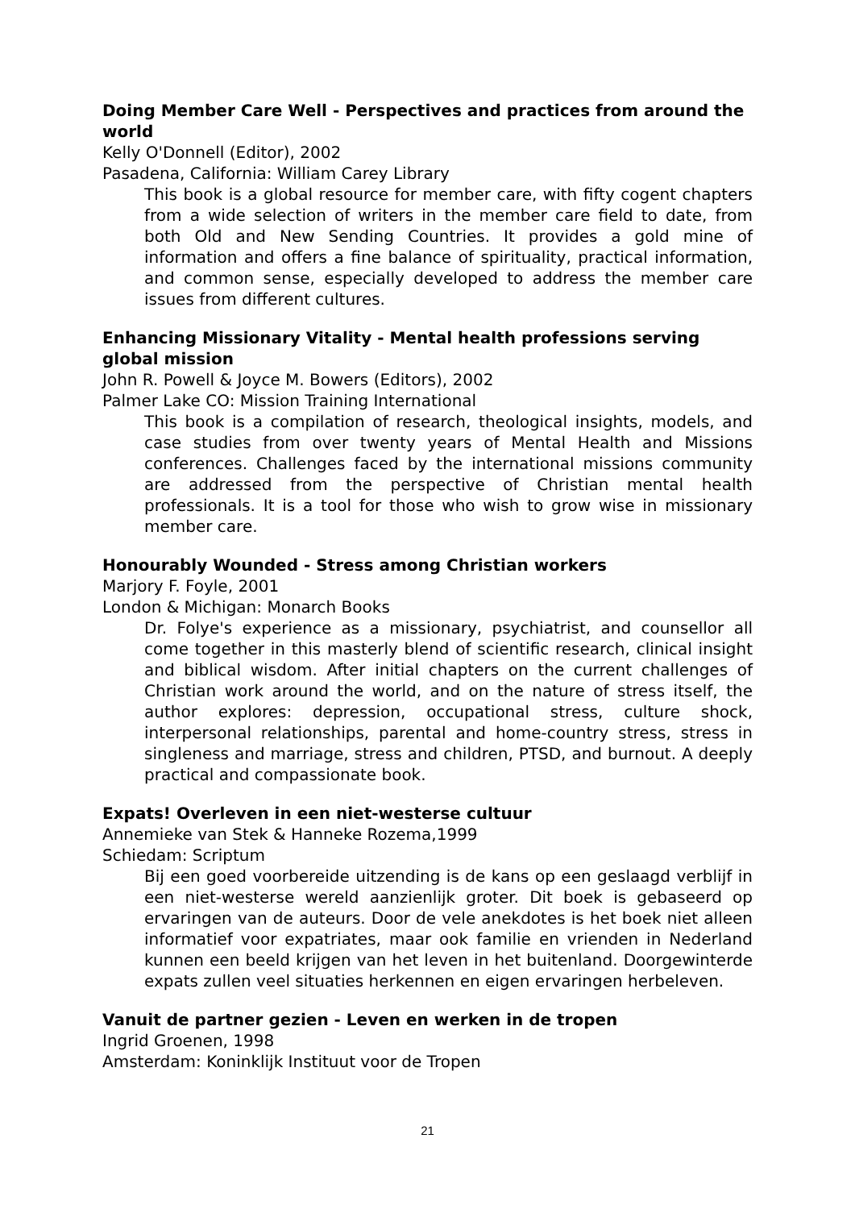Doing Member Care Well - Perspectives and practices from around the world
Kelly O'Donnell (Editor), 2002
Pasadena, California: William Carey Library
This book is a global resource for member care, with fifty cogent chapters from a wide selection of writers in the member care field to date, from both Old and New Sending Countries. It provides a gold mine of information and offers a fine balance of spirituality, practical information, and common sense, especially developed to address the member care issues from different cultures.
Enhancing Missionary Vitality - Mental health professions serving global mission
John R. Powell & Joyce M. Bowers (Editors), 2002
Palmer Lake CO: Mission Training International
This book is a compilation of research, theological insights, models, and case studies from over twenty years of Mental Health and Missions conferences. Challenges faced by the international missions community are addressed from the perspective of Christian mental health professionals. It is a tool for those who wish to grow wise in missionary member care.
Honourably Wounded - Stress among Christian workers
Marjory F. Foyle, 2001
London & Michigan: Monarch Books
Dr. Folye's experience as a missionary, psychiatrist, and counsellor all come together in this masterly blend of scientific research, clinical insight and biblical wisdom. After initial chapters on the current challenges of Christian work around the world, and on the nature of stress itself, the author explores: depression, occupational stress, culture shock, interpersonal relationships, parental and home-country stress, stress in singleness and marriage, stress and children, PTSD, and burnout. A deeply practical and compassionate book.
Expats! Overleven in een niet-westerse cultuur
Annemieke van Stek & Hanneke Rozema,1999
Schiedam: Scriptum
Bij een goed voorbereide uitzending is de kans op een geslaagd verblijf in een niet-westerse wereld aanzienlijk groter. Dit boek is gebaseerd op ervaringen van de auteurs. Door de vele anekdotes is het boek niet alleen informatief voor expatriates, maar ook familie en vrienden in Nederland kunnen een beeld krijgen van het leven in het buitenland. Doorgewinterde expats zullen veel situaties herkennen en eigen ervaringen herbeleven.
Vanuit de partner gezien - Leven en werken in de tropen
Ingrid Groenen, 1998
Amsterdam: Koninklijk Instituut voor de Tropen
21